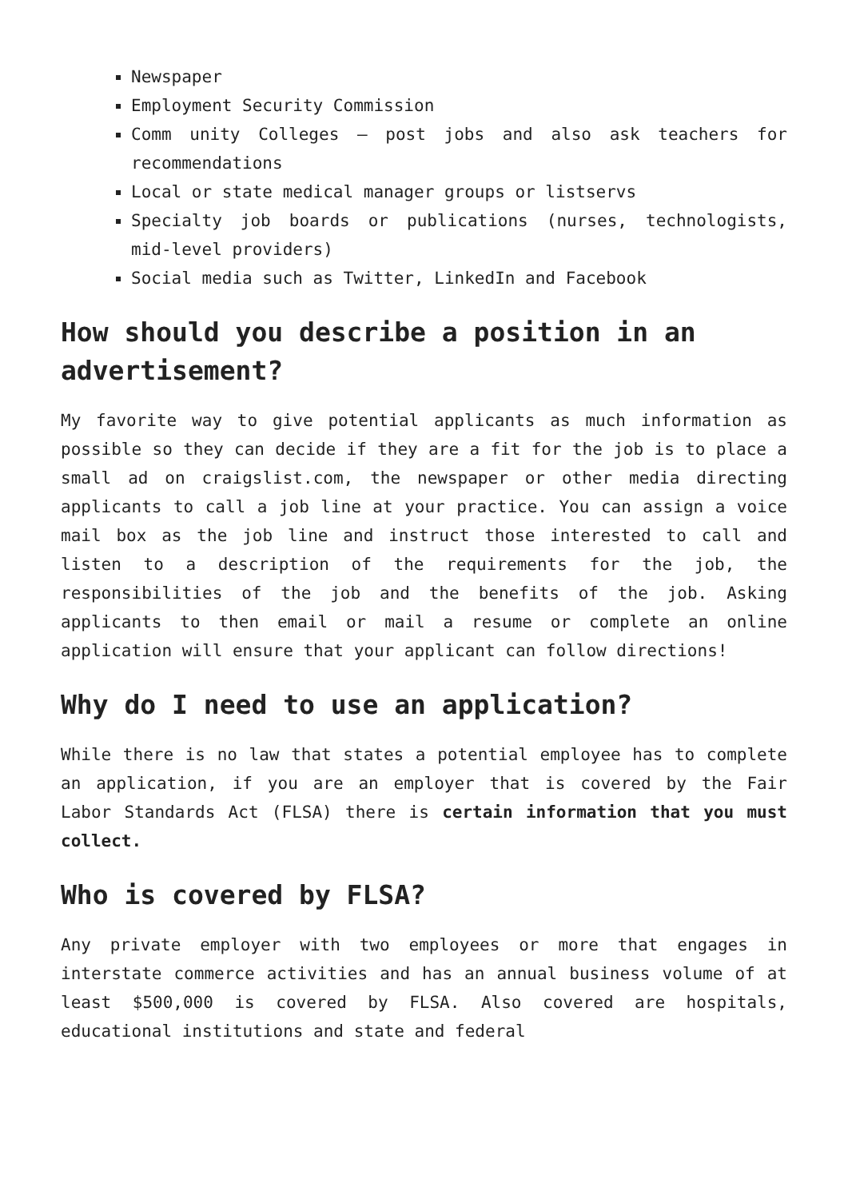Newspaper
Employment Security Commission
Comm unity Colleges – post jobs and also ask teachers for recommendations
Local or state medical manager groups or listservs
Specialty job boards or publications (nurses, technologists, mid-level providers)
Social media such as Twitter, LinkedIn and Facebook
How should you describe a position in an advertisement?
My favorite way to give potential applicants as much information as possible so they can decide if they are a fit for the job is to place a small ad on craigslist.com, the newspaper or other media directing applicants to call a job line at your practice. You can assign a voice mail box as the job line and instruct those interested to call and listen to a description of the requirements for the job, the responsibilities of the job and the benefits of the job. Asking applicants to then email or mail a resume or complete an online application will ensure that your applicant can follow directions!
Why do I need to use an application?
While there is no law that states a potential employee has to complete an application, if you are an employer that is covered by the Fair Labor Standards Act (FLSA) there is certain information that you must collect.
Who is covered by FLSA?
Any private employer with two employees or more that engages in interstate commerce activities and has an annual business volume of at least $500,000 is covered by FLSA. Also covered are hospitals, educational institutions and state and federal